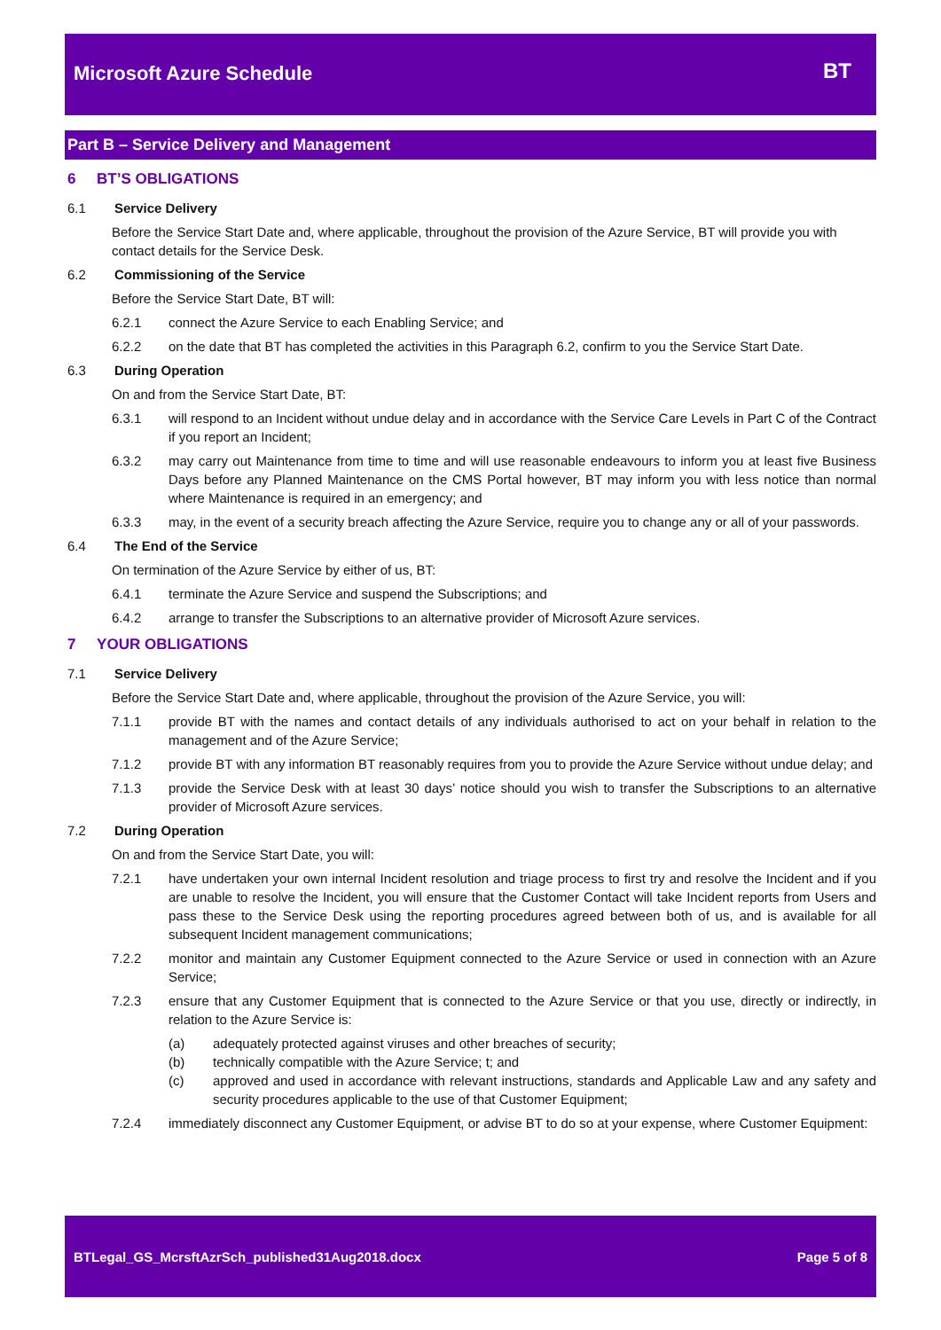Microsoft Azure Schedule BT
Part B – Service Delivery and Management
6 BT’S OBLIGATIONS
6.1 Service Delivery
Before the Service Start Date and, where applicable, throughout the provision of the Azure Service, BT will provide you with contact details for the Service Desk.
6.2 Commissioning of the Service
Before the Service Start Date, BT will:
6.2.1 connect the Azure Service to each Enabling Service; and
6.2.2 on the date that BT has completed the activities in this Paragraph 6.2, confirm to you the Service Start Date.
6.3 During Operation
On and from the Service Start Date, BT:
6.3.1 will respond to an Incident without undue delay and in accordance with the Service Care Levels in Part C of the Contract if you report an Incident;
6.3.2 may carry out Maintenance from time to time and will use reasonable endeavours to inform you at least five Business Days before any Planned Maintenance on the CMS Portal however, BT may inform you with less notice than normal where Maintenance is required in an emergency; and
6.3.3 may, in the event of a security breach affecting the Azure Service, require you to change any or all of your passwords.
6.4 The End of the Service
On termination of the Azure Service by either of us, BT:
6.4.1 terminate the Azure Service and suspend the Subscriptions; and
6.4.2 arrange to transfer the Subscriptions to an alternative provider of Microsoft Azure services.
7 YOUR OBLIGATIONS
7.1 Service Delivery
Before the Service Start Date and, where applicable, throughout the provision of the Azure Service, you will:
7.1.1 provide BT with the names and contact details of any individuals authorised to act on your behalf in relation to the management and of the Azure Service;
7.1.2 provide BT with any information BT reasonably requires from you to provide the Azure Service without undue delay; and
7.1.3 provide the Service Desk with at least 30 days’ notice should you wish to transfer the Subscriptions to an alternative provider of Microsoft Azure services.
7.2 During Operation
On and from the Service Start Date, you will:
7.2.1 have undertaken your own internal Incident resolution and triage process to first try and resolve the Incident and if you are unable to resolve the Incident, you will ensure that the Customer Contact will take Incident reports from Users and pass these to the Service Desk using the reporting procedures agreed between both of us, and is available for all subsequent Incident management communications;
7.2.2 monitor and maintain any Customer Equipment connected to the Azure Service or used in connection with an Azure Service;
7.2.3 ensure that any Customer Equipment that is connected to the Azure Service or that you use, directly or indirectly, in relation to the Azure Service is:
(a) adequately protected against viruses and other breaches of security;
(b) technically compatible with the Azure Service; t; and
(c) approved and used in accordance with relevant instructions, standards and Applicable Law and any safety and security procedures applicable to the use of that Customer Equipment;
7.2.4 immediately disconnect any Customer Equipment, or advise BT to do so at your expense, where Customer Equipment:
BTLegal_GS_McrsftAzrSch_published31Aug2018.docx Page 5 of 8